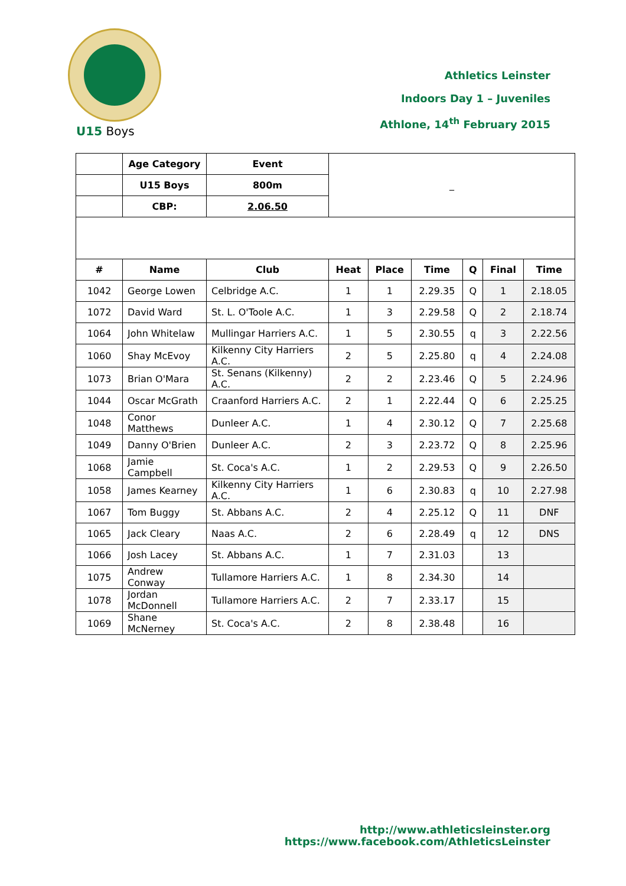Athletics Leinster
Indoors Day 1 – Juveniles
Athlone, 14<sup>th</sup> February 2015
U15 Boys
| | Age Category | Event | _ | | | | | |
| | U15 Boys | 800m | | | | | | |
| | CBP: | 2.06.50 | | | | | | |
| # | Name | Club | Heat | Place | Time | Q | Final | Time |
| 1042 | George Lowen | Celbridge A.C. | 1 | 1 | 2.29.35 | Q | 1 | 2.18.05 |
| 1072 | David Ward | St. L. O'Toole A.C. | 1 | 3 | 2.29.58 | Q | 2 | 2.18.74 |
| 1064 | John Whitelaw | Mullingar Harriers A.C. | 1 | 5 | 2.30.55 | q | 3 | 2.22.56 |
| 1060 | Shay McEvoy | Kilkenny City Harriers A.C. | 2 | 5 | 2.25.80 | q | 4 | 2.24.08 |
| 1073 | Brian O'Mara | St. Senans (Kilkenny) A.C. | 2 | 2 | 2.23.46 | Q | 5 | 2.24.96 |
| 1044 | Oscar McGrath | Craanford Harriers A.C. | 2 | 1 | 2.22.44 | Q | 6 | 2.25.25 |
| 1048 | Conor Matthews | Dunleer A.C. | 1 | 4 | 2.30.12 | Q | 7 | 2.25.68 |
| 1049 | Danny O'Brien | Dunleer A.C. | 2 | 3 | 2.23.72 | Q | 8 | 2.25.96 |
| 1068 | Jamie Campbell | St. Coca's A.C. | 1 | 2 | 2.29.53 | Q | 9 | 2.26.50 |
| 1058 | James Kearney | Kilkenny City Harriers A.C. | 1 | 6 | 2.30.83 | q | 10 | 2.27.98 |
| 1067 | Tom Buggy | St. Abbans A.C. | 2 | 4 | 2.25.12 | Q | 11 | DNF |
| 1065 | Jack Cleary | Naas A.C. | 2 | 6 | 2.28.49 | q | 12 | DNS |
| 1066 | Josh Lacey | St. Abbans A.C. | 1 | 7 | 2.31.03 | | 13 | |
| 1075 | Andrew Conway | Tullamore Harriers A.C. | 1 | 8 | 2.34.30 | | 14 | |
| 1078 | Jordan McDonnell | Tullamore Harriers A.C. | 2 | 7 | 2.33.17 | | 15 | |
| 1069 | Shane McNerney | St. Coca's A.C. | 2 | 8 | 2.38.48 | | 16 | |
http://www.athleticsleinster.org
https://www.facebook.com/AthleticsLeinster